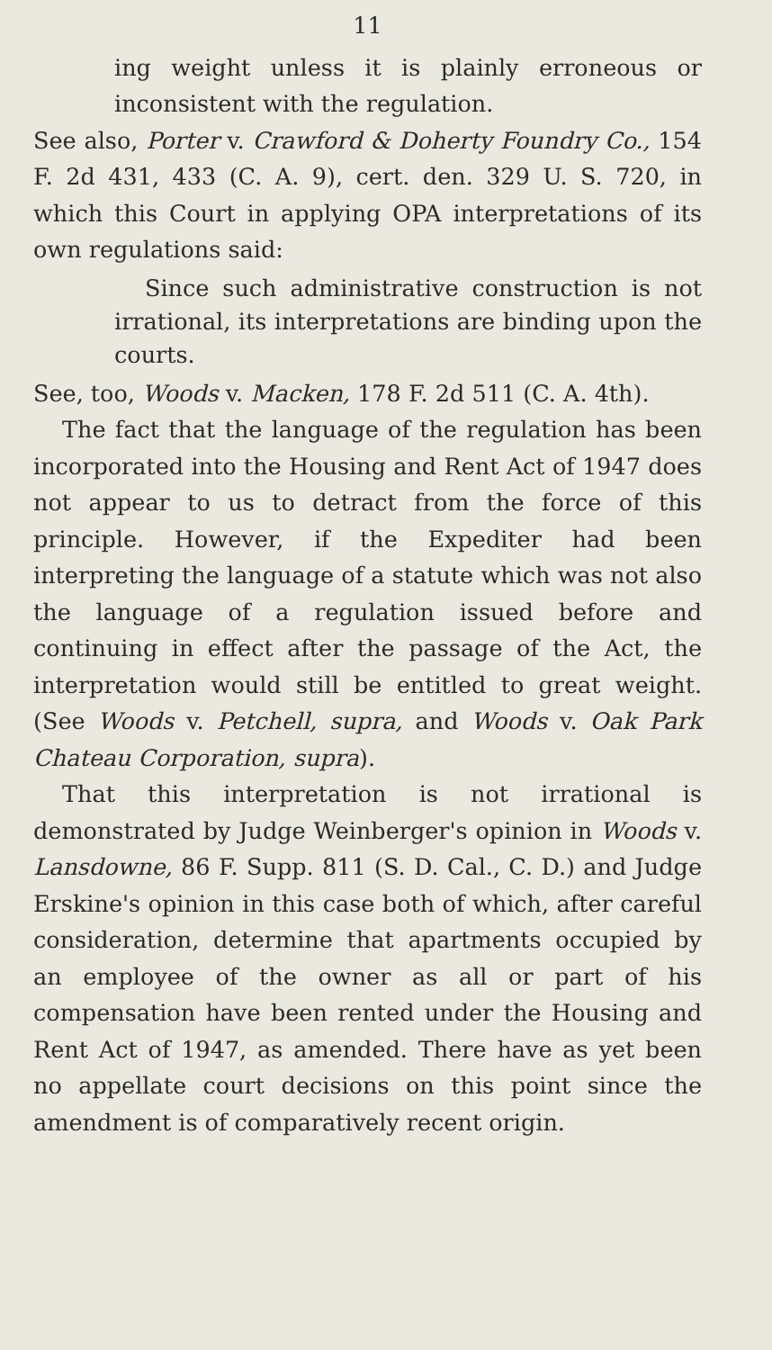11
ing weight unless it is plainly erroneous or inconsistent with the regulation.
See also, Porter v. Crawford & Doherty Foundry Co., 154 F. 2d 431, 433 (C. A. 9), cert. den. 329 U. S. 720, in which this Court in applying OPA interpretations of its own regulations said:
Since such administrative construction is not irrational, its interpretations are binding upon the courts.
See, too, Woods v. Macken, 178 F. 2d 511 (C. A. 4th).
The fact that the language of the regulation has been incorporated into the Housing and Rent Act of 1947 does not appear to us to detract from the force of this principle. However, if the Expediter had been interpreting the language of a statute which was not also the language of a regulation issued before and continuing in effect after the passage of the Act, the interpretation would still be entitled to great weight. (See Woods v. Petchell, supra, and Woods v. Oak Park Chateau Corporation, supra).
That this interpretation is not irrational is demonstrated by Judge Weinberger's opinion in Woods v. Lansdowne, 86 F. Supp. 811 (S. D. Cal., C. D.) and Judge Erskine's opinion in this case both of which, after careful consideration, determine that apartments occupied by an employee of the owner as all or part of his compensation have been rented under the Housing and Rent Act of 1947, as amended. There have as yet been no appellate court decisions on this point since the amendment is of comparatively recent origin.